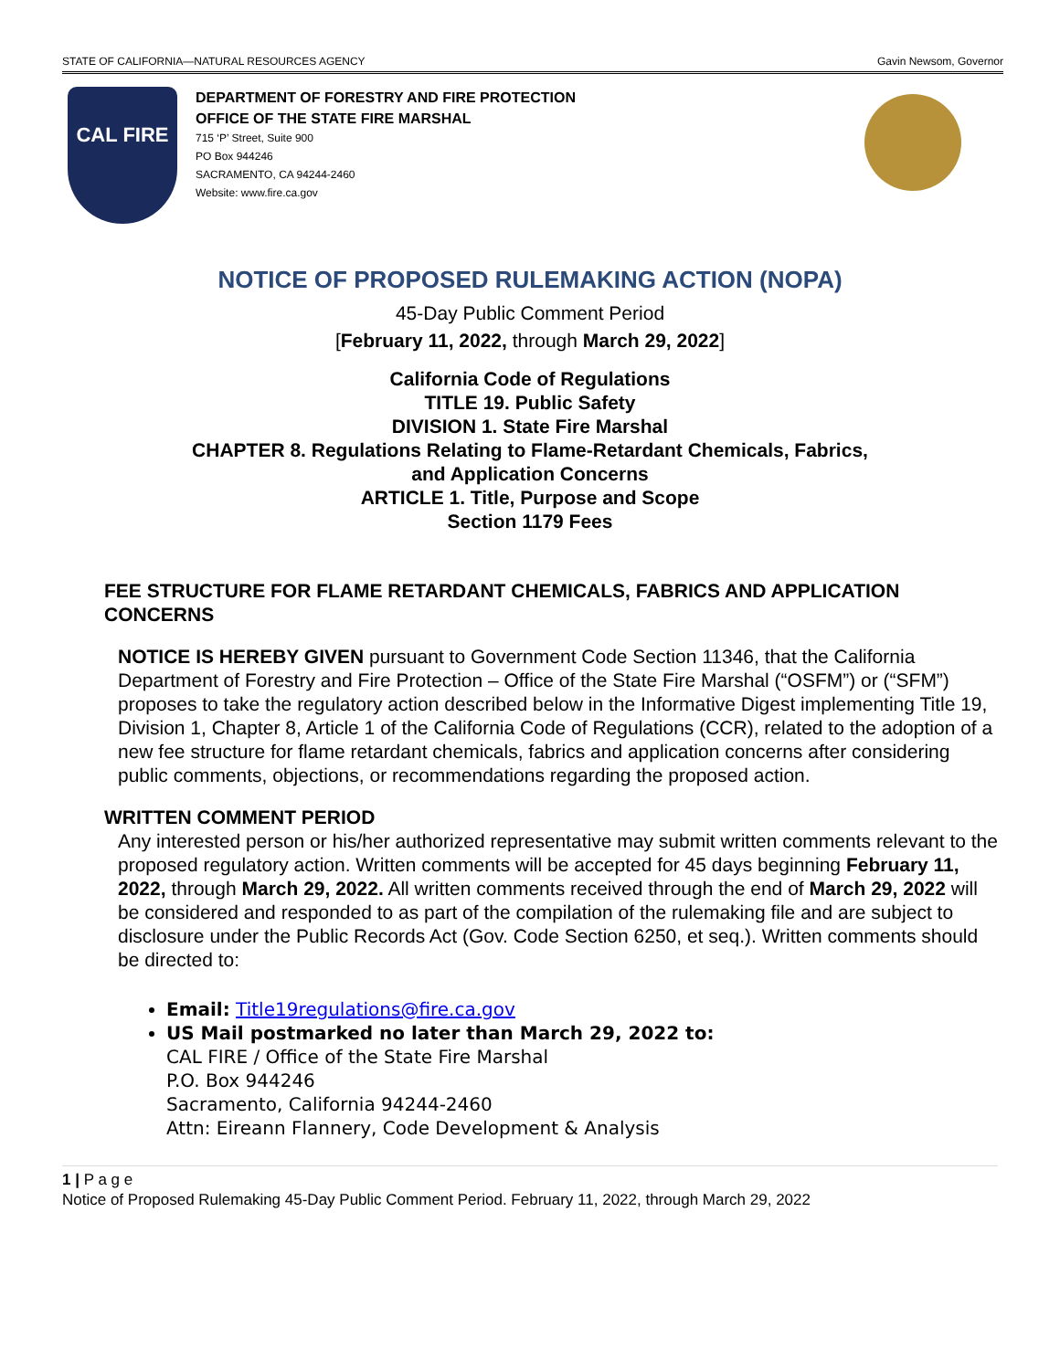STATE OF CALIFORNIA—NATURAL RESOURCES AGENCY Gavin Newsom, Governor
CAL FIRE
DEPARTMENT OF FORESTRY AND FIRE PROTECTION
OFFICE OF THE STATE FIRE MARSHAL
715 ‘P’ Street, Suite 900
PO Box 944246
SACRAMENTO, CA 94244-2460
Website: www.fire.ca.gov
NOTICE OF PROPOSED RULEMAKING ACTION (NOPA)
45-Day Public Comment Period
[February 11, 2022, through March 29, 2022]
California Code of Regulations
TITLE 19. Public Safety
DIVISION 1. State Fire Marshal
CHAPTER 8. Regulations Relating to Flame-Retardant Chemicals, Fabrics,
and Application Concerns
ARTICLE 1. Title, Purpose and Scope
Section 1179 Fees
FEE STRUCTURE FOR FLAME RETARDANT CHEMICALS, FABRICS AND APPLICATION CONCERNS
NOTICE IS HEREBY GIVEN pursuant to Government Code Section 11346, that the California Department of Forestry and Fire Protection – Office of the State Fire Marshal (“OSFM”) or (“SFM”) proposes to take the regulatory action described below in the Informative Digest implementing Title 19, Division 1, Chapter 8, Article 1 of the California Code of Regulations (CCR), related to the adoption of a new fee structure for flame retardant chemicals, fabrics and application concerns after considering public comments, objections, or recommendations regarding the proposed action.
WRITTEN COMMENT PERIOD
Any interested person or his/her authorized representative may submit written comments relevant to the proposed regulatory action. Written comments will be accepted for 45 days beginning February 11, 2022, through March 29, 2022. All written comments received through the end of March 29, 2022 will be considered and responded to as part of the compilation of the rulemaking file and are subject to disclosure under the Public Records Act (Gov. Code Section 6250, et seq.). Written comments should be directed to:
Email: Title19regulations@fire.ca.gov
US Mail postmarked no later than March 29, 2022 to:
CAL FIRE / Office of the State Fire Marshal
P.O. Box 944246
Sacramento, California 94244-2460
Attn: Eireann Flannery, Code Development & Analysis
1 | P a g e
Notice of Proposed Rulemaking 45-Day Public Comment Period. February 11, 2022, through March 29, 2022